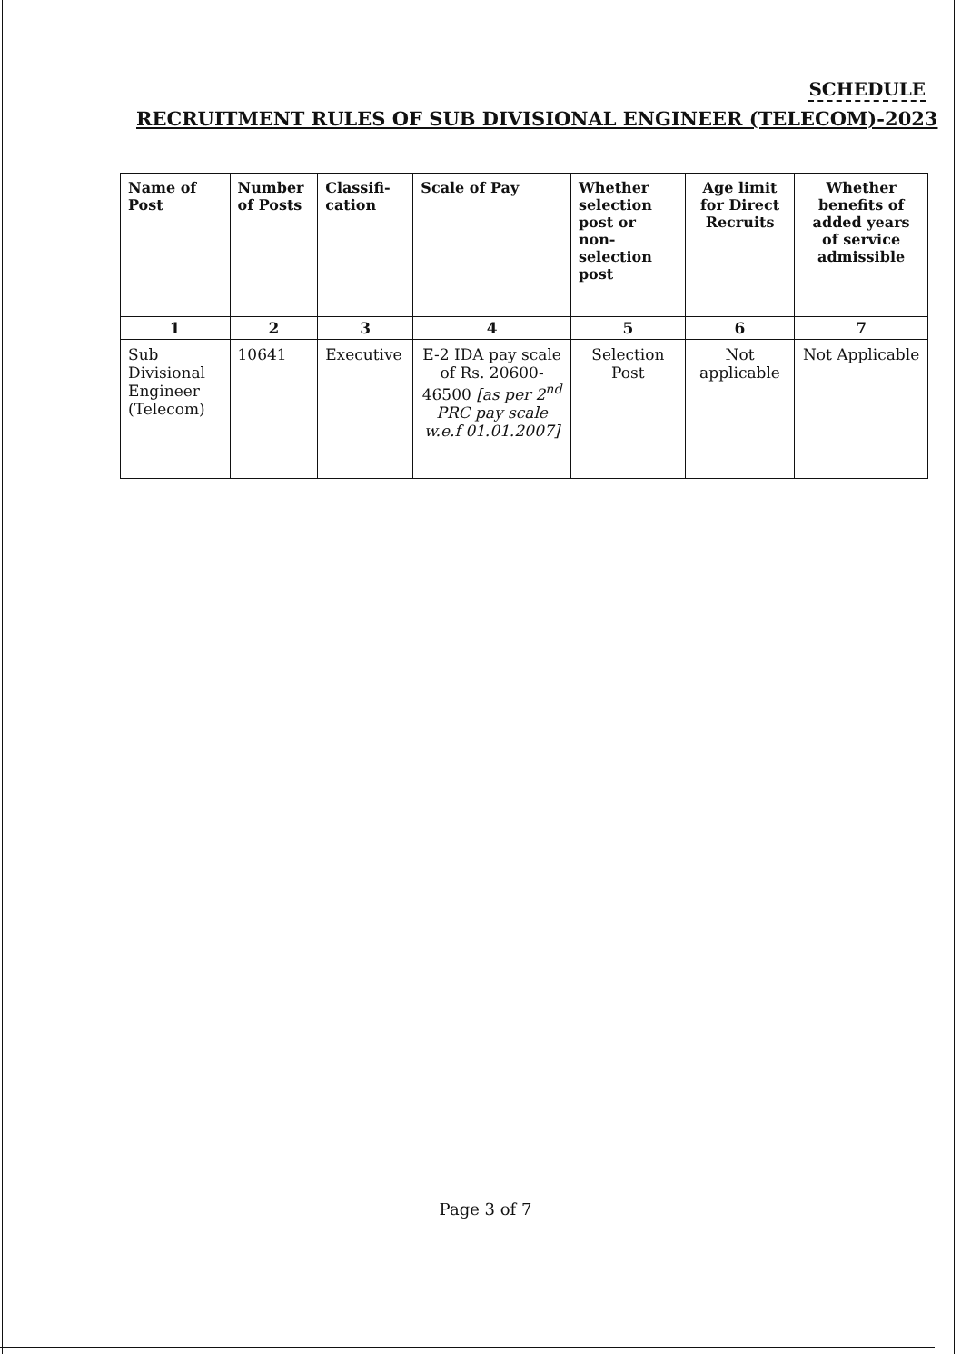SCHEDULE
RECRUITMENT RULES OF SUB DIVISIONAL ENGINEER (TELECOM)-2023
| Name of Post | Number of Posts | Classifi-cation | Scale of Pay | Whether selection post or non-selection post | Age limit for Direct Recruits | Whether benefits of added years of service admissible |
| --- | --- | --- | --- | --- | --- | --- |
| 1 | 2 | 3 | 4 | 5 | 6 | 7 |
| Sub Divisional Engineer (Telecom) | 10641 | Executive | E-2 IDA pay scale of Rs. 20600-46500 [as per 2<sup>nd</sup> PRC pay scale w.e.f 01.01.2007] | Selection Post | Not applicable | Not Applicable |
Page 3 of 7